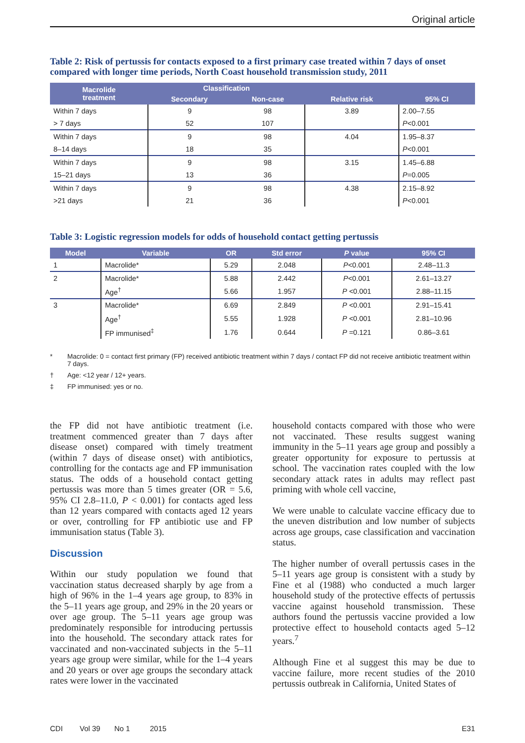Original article
Table 2: Risk of pertussis for contacts exposed to a first primary case treated within 7 days of onset compared with longer time periods, North Coast household transmission study, 2011
| Macrolide treatment | Classification | | Relative risk | 95% CI |
| --- | --- | --- | --- | --- |
| | Secondary | Non-case | | |
| Within 7 days | 9 | 98 | 3.89 | 2.00–7.55 |
| > 7 days | 52 | 107 | | P <0.001 |
| Within 7 days | 9 | 98 | 4.04 | 1.95–8.37 |
| 8–14 days | 18 | 35 | | P <0.001 |
| Within 7 days | 9 | 98 | 3.15 | 1.45–6.88 |
| 15–21 days | 13 | 36 | | P =0.005 |
| Within 7 days | 9 | 98 | 4.38 | 2.15–8.92 |
| >21 days | 21 | 36 | | P <0.001 |
Table 3: Logistic regression models for odds of household contact getting pertussis
| Model | Variable | OR | Std error | P value | 95% CI |
| --- | --- | --- | --- | --- | --- |
| 1 | Macrolide* | 5.29 | 2.048 | P <0.001 | 2.48–11.3 |
| 2 | Macrolide* | 5.88 | 2.442 | P <0.001 | 2.61–13.27 |
| | Age<sup>†</sup> | 5.66 | 1.957 | P <0.001 | 2.88–11.15 |
| 3 | Macrolide* | 6.69 | 2.849 | P <0.001 | 2.91–15.41 |
| | Age<sup>†</sup> | 5.55 | 1.928 | P <0.001 | 2.81–10.96 |
| | FP immunised<sup>‡</sup> | 1.76 | 0.644 | P =0.121 | 0.86–3.61 |
* Macrolide: 0 = contact first primary (FP) received antibiotic treatment within 7 days / contact FP did not receive antibiotic treatment within 7 days.
† Age: <12 year / 12+ years.
‡ FP immunised: yes or no.
the FP did not have antibiotic treatment (i.e. treatment commenced greater than 7 days after disease onset) compared with timely treatment (within 7 days of disease onset) with antibiotics, controlling for the contacts age and FP immunisation status. The odds of a household contact getting pertussis was more than 5 times greater (OR = 5.6, 95% CI 2.8–11.0, P < 0.001) for contacts aged less than 12 years compared with contacts aged 12 years or over, controlling for FP antibiotic use and FP immunisation status (Table 3).
Discussion
Within our study population we found that vaccination status decreased sharply by age from a high of 96% in the 1–4 years age group, to 83% in the 5–11 years age group, and 29% in the 20 years or over age group. The 5–11 years age group was predominately responsible for introducing pertussis into the household. The secondary attack rates for vaccinated and non-vaccinated subjects in the 5–11 years age group were similar, while for the 1–4 years and 20 years or over age groups the secondary attack rates were lower in the vaccinated
household contacts compared with those who were not vaccinated. These results suggest waning immunity in the 5–11 years age group and possibly a greater opportunity for exposure to pertussis at school. The vaccination rates coupled with the low secondary attack rates in adults may reflect past priming with whole cell vaccine,
We were unable to calculate vaccine efficacy due to the uneven distribution and low number of subjects across age groups, case classification and vaccination status.
The higher number of overall pertussis cases in the 5–11 years age group is consistent with a study by Fine et al (1988) who conducted a much larger household study of the protective effects of pertussis vaccine against household transmission. These authors found the pertussis vaccine provided a low protective effect to household contacts aged 5–12 years.<sup>7</sup>
Although Fine et al suggest this may be due to vaccine failure, more recent studies of the 2010 pertussis outbreak in California, United States of
CDI Vol 39 No 1 2015 E31